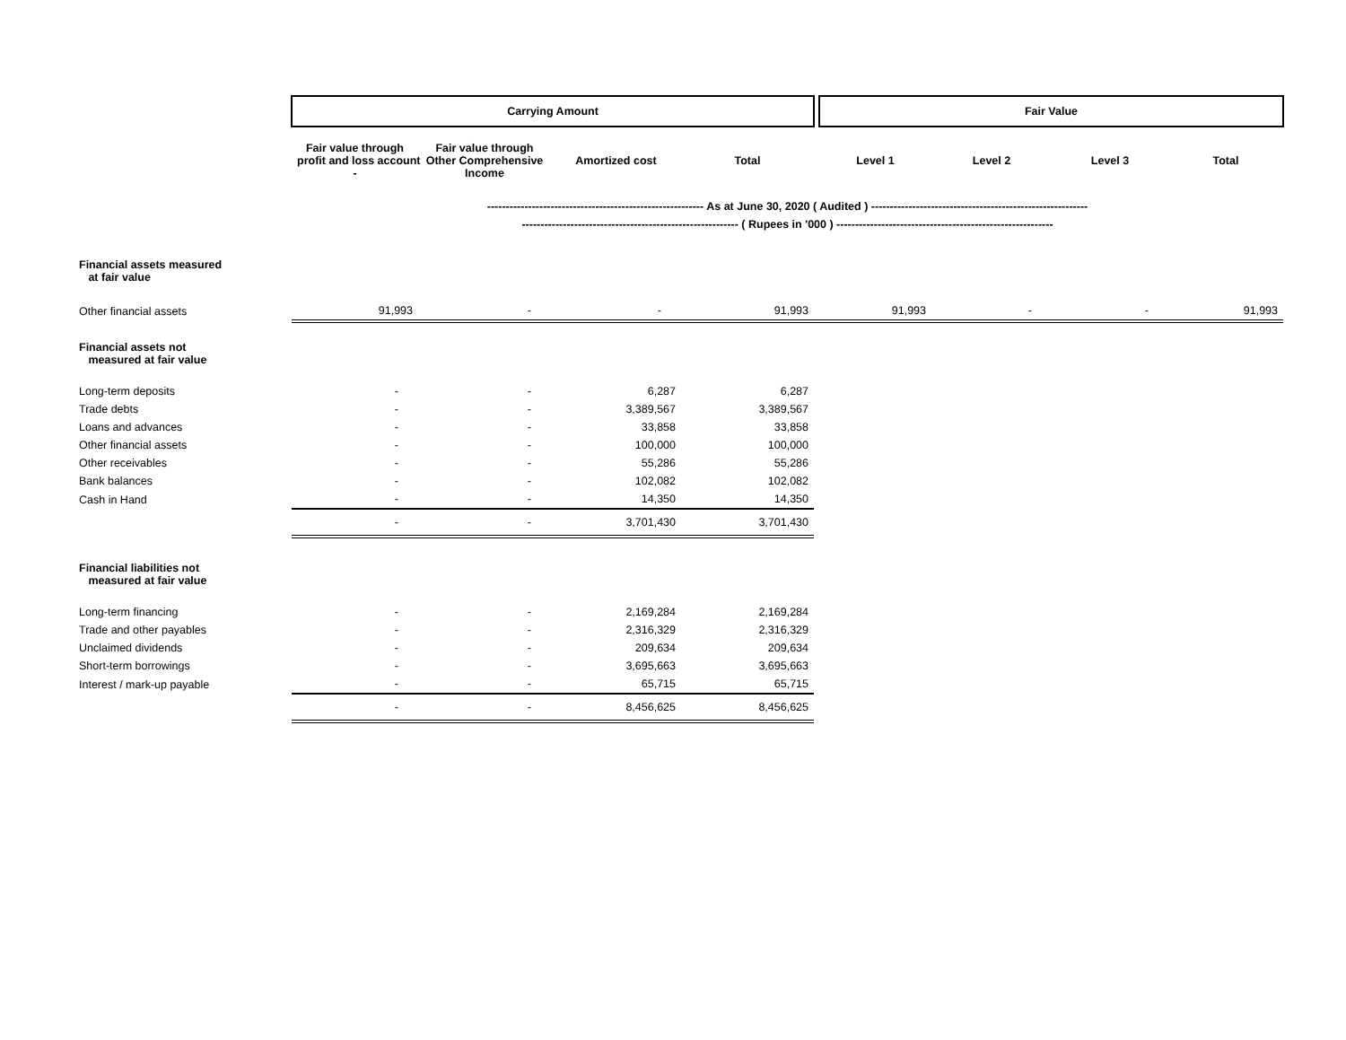| | Carrying Amount | | | | | Fair Value | | | |
| | Fair value through profit and loss account - | Fair value through Other Comprehensive Income | Amortized cost | Total | | Level 1 | Level 2 | Level 3 | Total |
| | ---------------------------------------------------------- As at June 30, 2020 ( Audited ) ---------------------------------------------------------- | | | | | | | | |
| | ---------------------------------------------------------- ( Rupees in '000 ) ---------------------------------------------------------- | | | | | | | | |
| Financial assets measured at fair value | | | | | | | | | |
| Other financial assets | 91,993 | - | - | 91,993 | | 91,993 | - | - | 91,993 |
| Financial assets not measured at fair value | | | | | | | | | |
| Long-term deposits | - | - | 6,287 | 6,287 | | | | | |
| Trade debts | - | - | 3,389,567 | 3,389,567 | | | | | |
| Loans and advances | - | - | 33,858 | 33,858 | | | | | |
| Other financial assets | - | - | 100,000 | 100,000 | | | | | |
| Other receivables | - | - | 55,286 | 55,286 | | | | | |
| Bank balances | - | - | 102,082 | 102,082 | | | | | |
| Cash in Hand | - | - | 14,350 | 14,350 | | | | | |
| | - | - | 3,701,430 | 3,701,430 | | | | | |
| Financial liabilities not measured at fair value | | | | | | | | | |
| Long-term financing | - | - | 2,169,284 | 2,169,284 | | | | | |
| Trade and other payables | - | - | 2,316,329 | 2,316,329 | | | | | |
| Unclaimed dividends | - | - | 209,634 | 209,634 | | | | | |
| Short-term borrowings | - | - | 3,695,663 | 3,695,663 | | | | | |
| Interest / mark-up payable | - | - | 65,715 | 65,715 | | | | | |
| | - | - | 8,456,625 | 8,456,625 | | | | | |